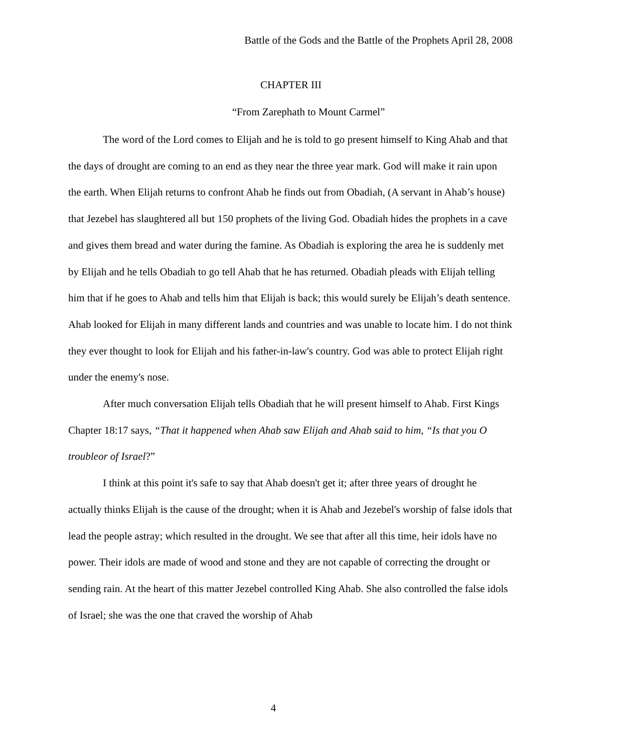Battle of the Gods and the Battle of the Prophets April 28, 2008
CHAPTER III
“From Zarephath to Mount Carmel”
The word of the Lord comes to Elijah and he is told to go present himself to King Ahab and that the days of drought are coming to an end as they near the three year mark. God will make it rain upon the earth. When Elijah returns to confront Ahab he finds out from Obadiah, (A servant in Ahab’s house) that Jezebel has slaughtered all but 150 prophets of the living God. Obadiah hides the prophets in a cave and gives them bread and water during the famine. As Obadiah is exploring the area he is suddenly met by Elijah and he tells Obadiah to go tell Ahab that he has returned. Obadiah pleads with Elijah telling him that if he goes to Ahab and tells him that Elijah is back; this would surely be Elijah’s death sentence. Ahab looked for Elijah in many different lands and countries and was unable to locate him. I do not think they ever thought to look for Elijah and his father-in-law's country. God was able to protect Elijah right under the enemy's nose.
After much conversation Elijah tells Obadiah that he will present himself to Ahab. First Kings Chapter 18:17 says, “That it happened when Ahab saw Elijah and Ahab said to him, “Is that you O troubleor of Israel?”
I think at this point it's safe to say that Ahab doesn't get it; after three years of drought he actually thinks Elijah is the cause of the drought; when it is Ahab and Jezebel's worship of false idols that lead the people astray; which resulted in the drought. We see that after all this time, heir idols have no power. Their idols are made of wood and stone and they are not capable of correcting the drought or sending rain. At the heart of this matter Jezebel controlled King Ahab. She also controlled the false idols of Israel; she was the one that craved the worship of Ahab
4